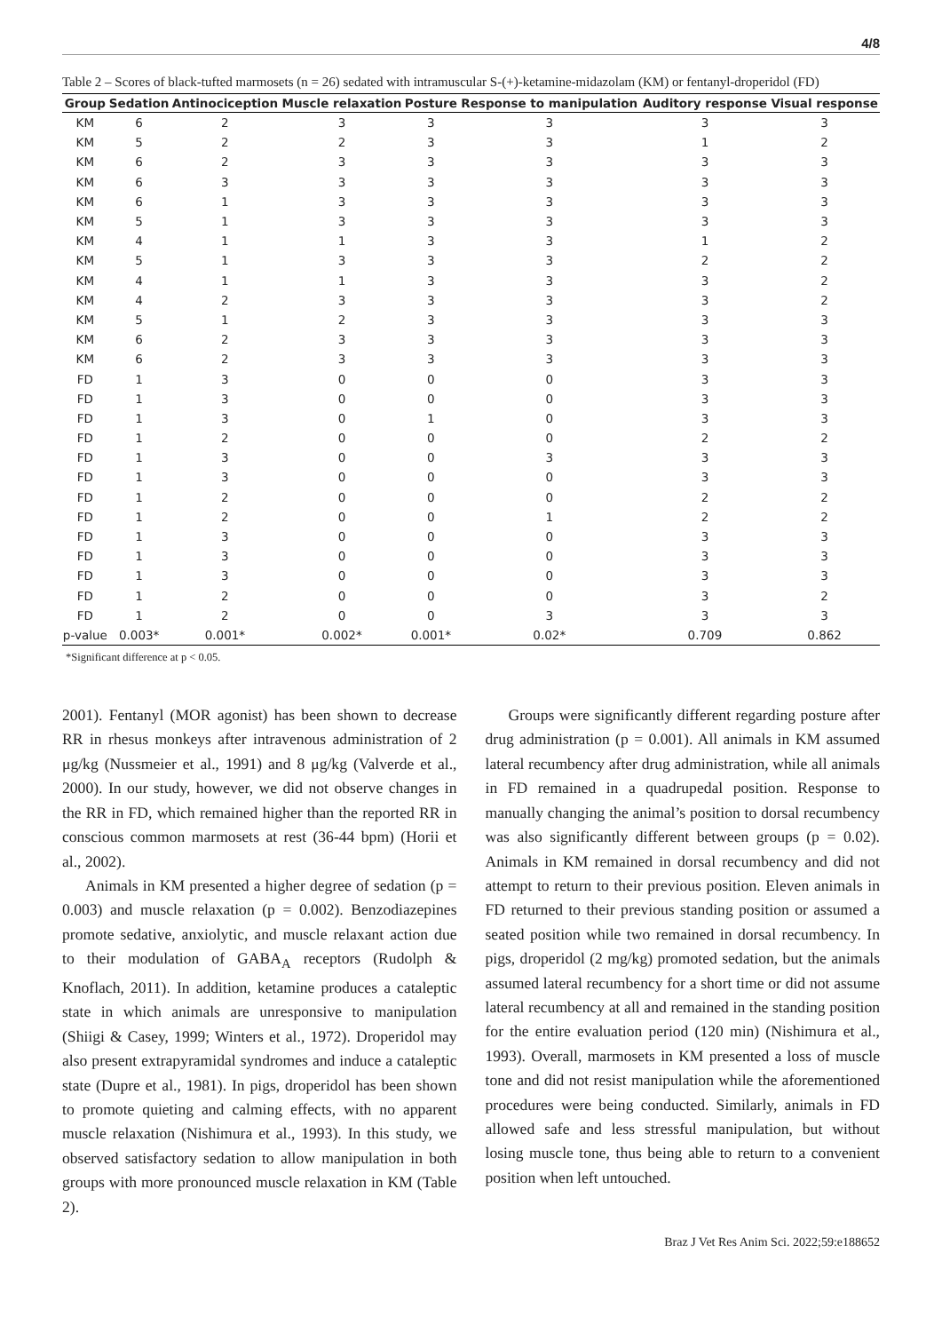4/8
Table 2 – Scores of black-tufted marmosets (n = 26) sedated with intramuscular S-(+)-ketamine-midazolam (KM) or fentanyl-droperidol (FD)
| Group | Sedation | Antinociception | Muscle relaxation | Posture | Response to manipulation | Auditory response | Visual response |
| --- | --- | --- | --- | --- | --- | --- | --- |
| KM | 6 | 2 | 3 | 3 | 3 | 3 | 3 |
| KM | 5 | 2 | 2 | 3 | 3 | 1 | 2 |
| KM | 6 | 2 | 3 | 3 | 3 | 3 | 3 |
| KM | 6 | 3 | 3 | 3 | 3 | 3 | 3 |
| KM | 6 | 1 | 3 | 3 | 3 | 3 | 3 |
| KM | 5 | 1 | 3 | 3 | 3 | 3 | 3 |
| KM | 4 | 1 | 1 | 3 | 3 | 1 | 2 |
| KM | 5 | 1 | 3 | 3 | 3 | 2 | 2 |
| KM | 4 | 1 | 1 | 3 | 3 | 3 | 2 |
| KM | 4 | 2 | 3 | 3 | 3 | 3 | 2 |
| KM | 5 | 1 | 2 | 3 | 3 | 3 | 3 |
| KM | 6 | 2 | 3 | 3 | 3 | 3 | 3 |
| KM | 6 | 2 | 3 | 3 | 3 | 3 | 3 |
| FD | 1 | 3 | 0 | 0 | 0 | 3 | 3 |
| FD | 1 | 3 | 0 | 0 | 0 | 3 | 3 |
| FD | 1 | 3 | 0 | 1 | 0 | 3 | 3 |
| FD | 1 | 2 | 0 | 0 | 0 | 2 | 2 |
| FD | 1 | 3 | 0 | 0 | 3 | 3 | 3 |
| FD | 1 | 3 | 0 | 0 | 0 | 3 | 3 |
| FD | 1 | 2 | 0 | 0 | 0 | 2 | 2 |
| FD | 1 | 2 | 0 | 0 | 1 | 2 | 2 |
| FD | 1 | 3 | 0 | 0 | 0 | 3 | 3 |
| FD | 1 | 3 | 0 | 0 | 0 | 3 | 3 |
| FD | 1 | 3 | 0 | 0 | 0 | 3 | 3 |
| FD | 1 | 2 | 0 | 0 | 0 | 3 | 2 |
| FD | 1 | 2 | 0 | 0 | 3 | 3 | 3 |
| p-value | 0.003* | 0.001* | 0.002* | 0.001* | 0.02* | 0.709 | 0.862 |
*Significant difference at p < 0.05.
2001). Fentanyl (MOR agonist) has been shown to decrease RR in rhesus monkeys after intravenous administration of 2 μg/kg (Nussmeier et al., 1991) and 8 μg/kg (Valverde et al., 2000). In our study, however, we did not observe changes in the RR in FD, which remained higher than the reported RR in conscious common marmosets at rest (36-44 bpm) (Horii et al., 2002).
Animals in KM presented a higher degree of sedation (p = 0.003) and muscle relaxation (p = 0.002). Benzodiazepines promote sedative, anxiolytic, and muscle relaxant action due to their modulation of GABA<sub>A</sub> receptors (Rudolph & Knoflach, 2011). In addition, ketamine produces a cataleptic state in which animals are unresponsive to manipulation (Shiigi & Casey, 1999; Winters et al., 1972). Droperidol may also present extrapyramidal syndromes and induce a cataleptic state (Dupre et al., 1981). In pigs, droperidol has been shown to promote quieting and calming effects, with no apparent muscle relaxation (Nishimura et al., 1993). In this study, we observed satisfactory sedation to allow manipulation in both groups with more pronounced muscle relaxation in KM (Table 2).
Groups were significantly different regarding posture after drug administration (p = 0.001). All animals in KM assumed lateral recumbency after drug administration, while all animals in FD remained in a quadrupedal position. Response to manually changing the animal’s position to dorsal recumbency was also significantly different between groups (p = 0.02). Animals in KM remained in dorsal recumbency and did not attempt to return to their previous position. Eleven animals in FD returned to their previous standing position or assumed a seated position while two remained in dorsal recumbency. In pigs, droperidol (2 mg/kg) promoted sedation, but the animals assumed lateral recumbency for a short time or did not assume lateral recumbency at all and remained in the standing position for the entire evaluation period (120 min) (Nishimura et al., 1993). Overall, marmosets in KM presented a loss of muscle tone and did not resist manipulation while the aforementioned procedures were being conducted. Similarly, animals in FD allowed safe and less stressful manipulation, but without losing muscle tone, thus being able to return to a convenient position when left untouched.
Braz J Vet Res Anim Sci. 2022;59:e188652